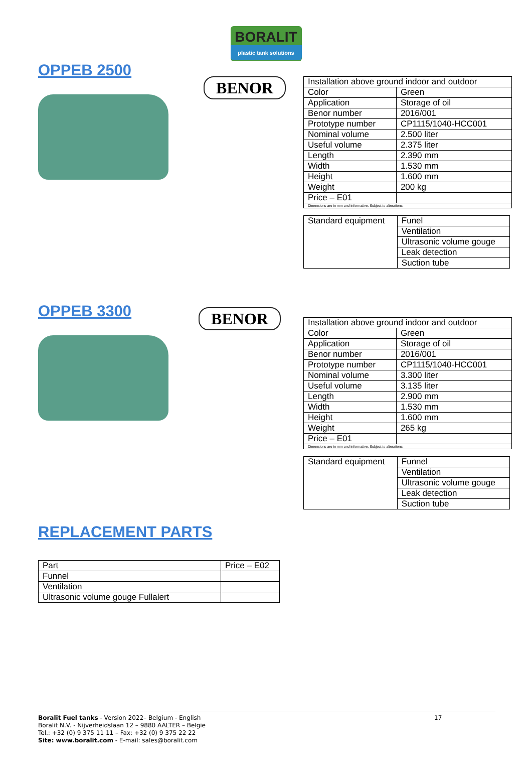BORALIT
plastic tank solutions
OPPEB 2500
BENOR
| Installation above ground indoor and outdoor | |
| Color | Green |
| Application | Storage of oil |
| Benor number | 2016/001 |
| Prototype number | CP1115/1040-HCC001 |
| Nominal volume | 2.500 liter |
| Useful volume | 2.375 liter |
| Length | 2.390 mm |
| Width | 1.530 mm |
| Height | 1.600 mm |
| Weight | 200 kg |
| Price – E01 | |
| Dimensions are in mm and informative. Subject to alterations. | |
| Standard equipment | Funel |
| | Ventilation |
| | Ultrasonic volume gouge |
| | Leak detection |
| | Suction tube |
OPPEB 3300
BENOR
| Installation above ground indoor and outdoor | |
| Color | Green |
| Application | Storage of oil |
| Benor number | 2016/001 |
| Prototype number | CP1115/1040-HCC001 |
| Nominal volume | 3.300 liter |
| Useful volume | 3.135 liter |
| Length | 2.900 mm |
| Width | 1.530 mm |
| Height | 1.600 mm |
| Weight | 265 kg |
| Price – E01 | |
| Dimensions are in mm and informative. Subject to alterations. | |
| Standard equipment | Funnel |
| | Ventilation |
| | Ultrasonic volume gouge |
| | Leak detection |
| | Suction tube |
REPLACEMENT PARTS
| Part | Price – E02 |
| Funnel | |
| Ventilation | |
| Ultrasonic volume gouge Fullalert | |
Boralit Fuel tanks - Version 2022– Belgium - English 17
Boralit N.V. - Nijverheidslaan 12 – 9880 AALTER – België
Tel.: +32 (0) 9 375 11 11 – Fax: +32 (0) 9 375 22 22
Site: www.boralit.com - E-mail: sales@boralit.com